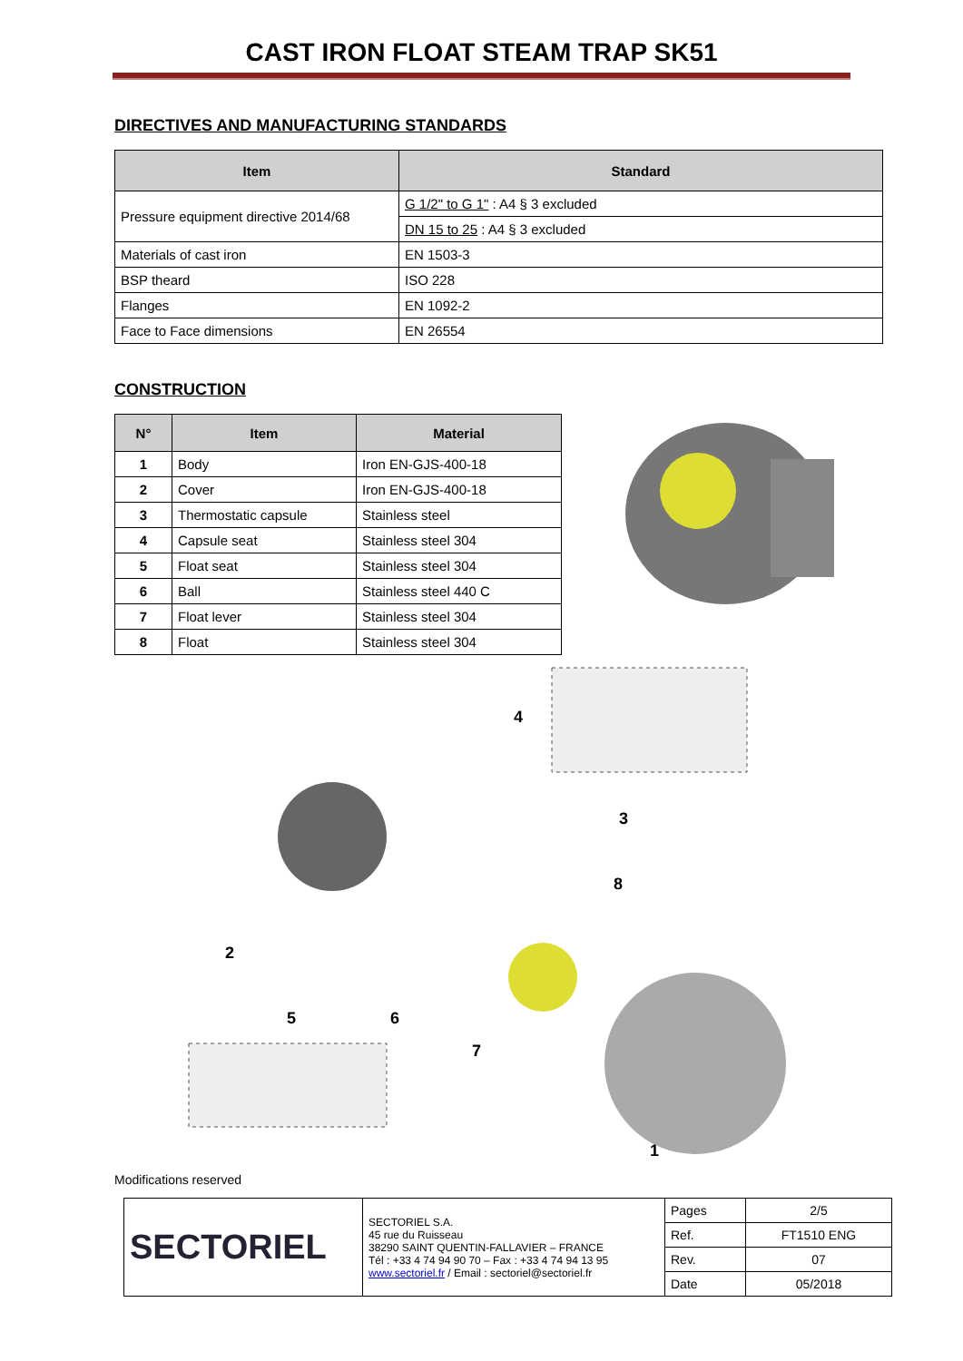CAST IRON FLOAT STEAM TRAP SK51
DIRECTIVES AND MANUFACTURING STANDARDS
| Item | Standard |
| --- | --- |
| Pressure equipment directive 2014/68 | G 1/2" to G 1" : A4 § 3 excluded |
| | DN 15 to 25 : A4 § 3 excluded |
| Materials of cast iron | EN 1503-3 |
| BSP theard | ISO 228 |
| Flanges | EN 1092-2 |
| Face to Face dimensions | EN 26554 |
CONSTRUCTION
| N° | Item | Material |
| --- | --- | --- |
| 1 | Body | Iron EN-GJS-400-18 |
| 2 | Cover | Iron EN-GJS-400-18 |
| 3 | Thermostatic capsule | Stainless steel |
| 4 | Capsule seat | Stainless steel 304 |
| 5 | Float seat | Stainless steel 304 |
| 6 | Ball | Stainless steel 440 C |
| 7 | Float lever | Stainless steel 304 |
| 8 | Float | Stainless steel 304 |
4
3
8
2
5
6
7
1
Modifications reserved
| SECTORIEL | SECTORIEL S.A. 45 rue du Ruisseau 38290 SAINT QUENTIN-FALLAVIER – FRANCE Tél : +33 4 74 94 90 70 – Fax : +33 4 74 94 13 95 www.sectoriel.fr / Email : sectoriel@sectoriel.fr | Pages | 2/5 |
| | | Ref. | FT1510 ENG |
| | | Rev. | 07 |
| | | Date | 05/2018 |